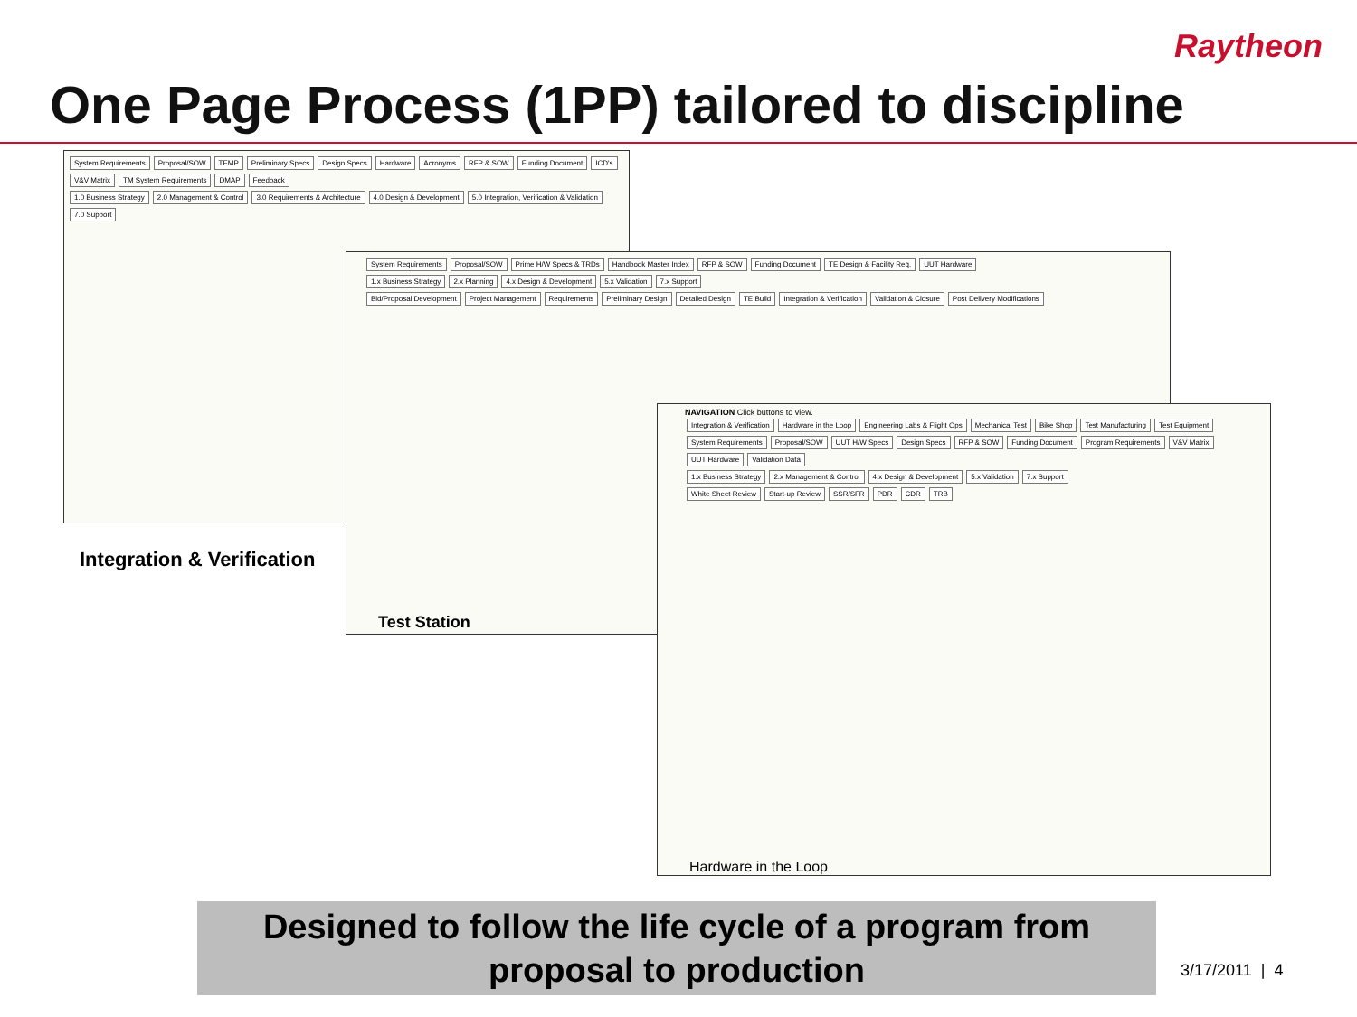Raytheon
One Page Process (1PP) tailored to discipline
System Requirements Proposal/SOW TEMP Preliminary Specs Design Specs Hardware Acronyms RFP & SOW Funding Document ICD's V&V Matrix TM System Requirements DMAP Feedback
1.0 Business Strategy 2.0 Management & Control 3.0 Requirements & Architecture 4.0 Design & Development 5.0 Integration, Verification & Validation 7.0 Support
Integration & Verification
System Requirements Proposal/SOW Prime H/W Specs & TRDs Handbook Master Index RFP & SOW Funding Document TE Design & Facility Req. UUT Hardware
1.x Business Strategy 2.x Planning 4.x Design & Development 5.x Validation 7.x Support
Bid/Proposal Development Project Management Requirements Preliminary Design Detailed Design TE Build Integration & Verification Validation & Closure Post Delivery Modifications
Test Station
NAVIGATION Click buttons to view.
Integration & Verification Hardware in the Loop Engineering Labs & Flight Ops Mechanical Test Bike Shop Test Manufacturing Test Equipment
System Requirements Proposal/SOW UUT H/W Specs Design Specs RFP & SOW Funding Document Program Requirements V&V Matrix UUT Hardware Validation Data
1.x Business Strategy 2.x Management & Control 4.x Design & Development 5.x Validation 7.x Support
White Sheet Review Start-up Review SSR/SFR PDR CDR TRB
Hardware in the Loop
Designed to follow the life cycle of a program from
proposal to production
3/17/2011 | 4